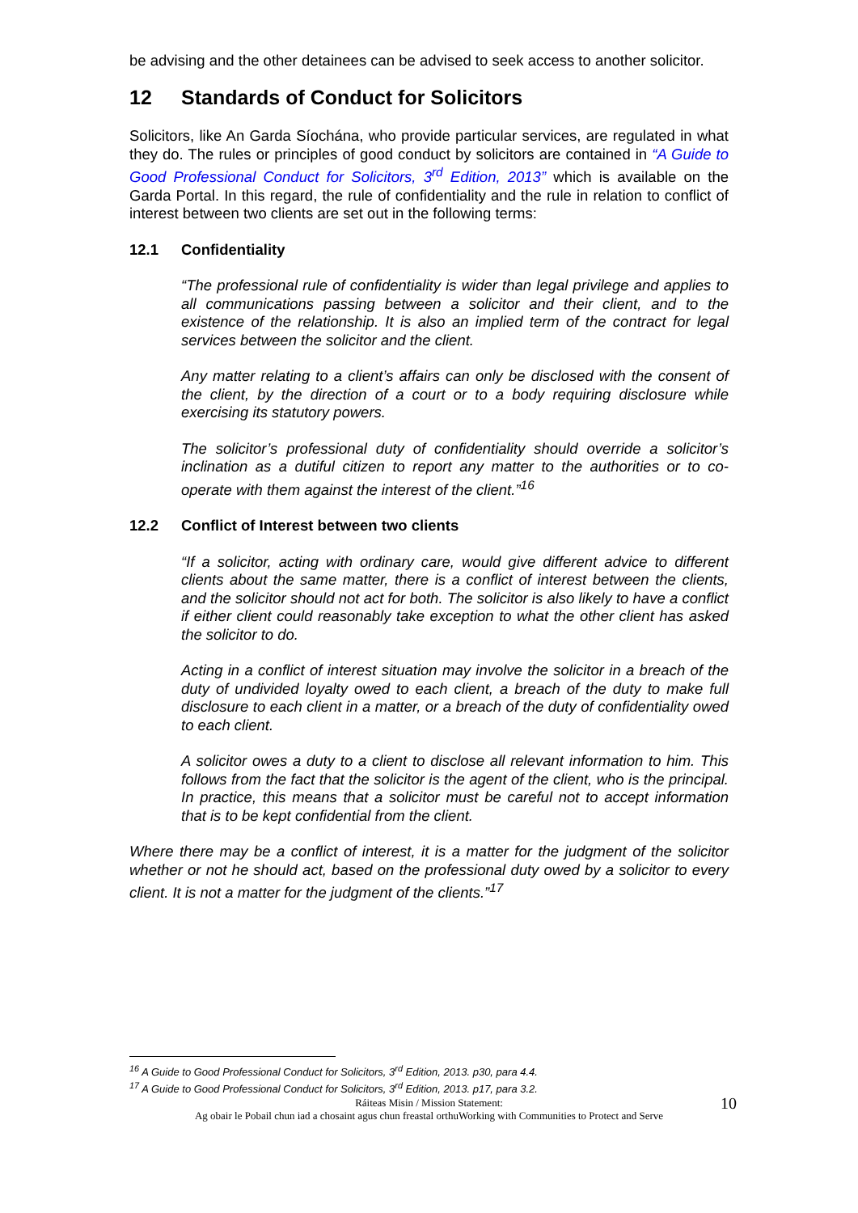be advising and the other detainees can be advised to seek access to another solicitor.
12 Standards of Conduct for Solicitors
Solicitors, like An Garda Síochána, who provide particular services, are regulated in what they do. The rules or principles of good conduct by solicitors are contained in “A Guide to Good Professional Conduct for Solicitors, 3<sup>rd</sup> Edition, 2013” which is available on the Garda Portal. In this regard, the rule of confidentiality and the rule in relation to conflict of interest between two clients are set out in the following terms:
12.1 Confidentiality
“The professional rule of confidentiality is wider than legal privilege and applies to all communications passing between a solicitor and their client, and to the existence of the relationship. It is also an implied term of the contract for legal services between the solicitor and the client.
Any matter relating to a client’s affairs can only be disclosed with the consent of the client, by the direction of a court or to a body requiring disclosure while exercising its statutory powers.
The solicitor’s professional duty of confidentiality should override a solicitor’s inclination as a dutiful citizen to report any matter to the authorities or to co-operate with them against the interest of the client.”<sup>16</sup>
12.2 Conflict of Interest between two clients
“If a solicitor, acting with ordinary care, would give different advice to different clients about the same matter, there is a conflict of interest between the clients, and the solicitor should not act for both. The solicitor is also likely to have a conflict if either client could reasonably take exception to what the other client has asked the solicitor to do.
Acting in a conflict of interest situation may involve the solicitor in a breach of the duty of undivided loyalty owed to each client, a breach of the duty to make full disclosure to each client in a matter, or a breach of the duty of confidentiality owed to each client.
A solicitor owes a duty to a client to disclose all relevant information to him. This follows from the fact that the solicitor is the agent of the client, who is the principal. In practice, this means that a solicitor must be careful not to accept information that is to be kept confidential from the client.
Where there may be a conflict of interest, it is a matter for the judgment of the solicitor whether or not he should act, based on the professional duty owed by a solicitor to every client. It is not a matter for the judgment of the clients.”<sup>17</sup>
<sup>16</sup> A Guide to Good Professional Conduct for Solicitors, 3<sup>rd</sup> Edition, 2013. p30, para 4.4.
<sup>17</sup> A Guide to Good Professional Conduct for Solicitors, 3<sup>rd</sup> Edition, 2013. p17, para 3.2.
Ráiteas Misin / Mission Statement:
Ag obair le Pobail chun iad a chosaint agus chun freastal orthuWorking with Communities to Protect and Serve
10